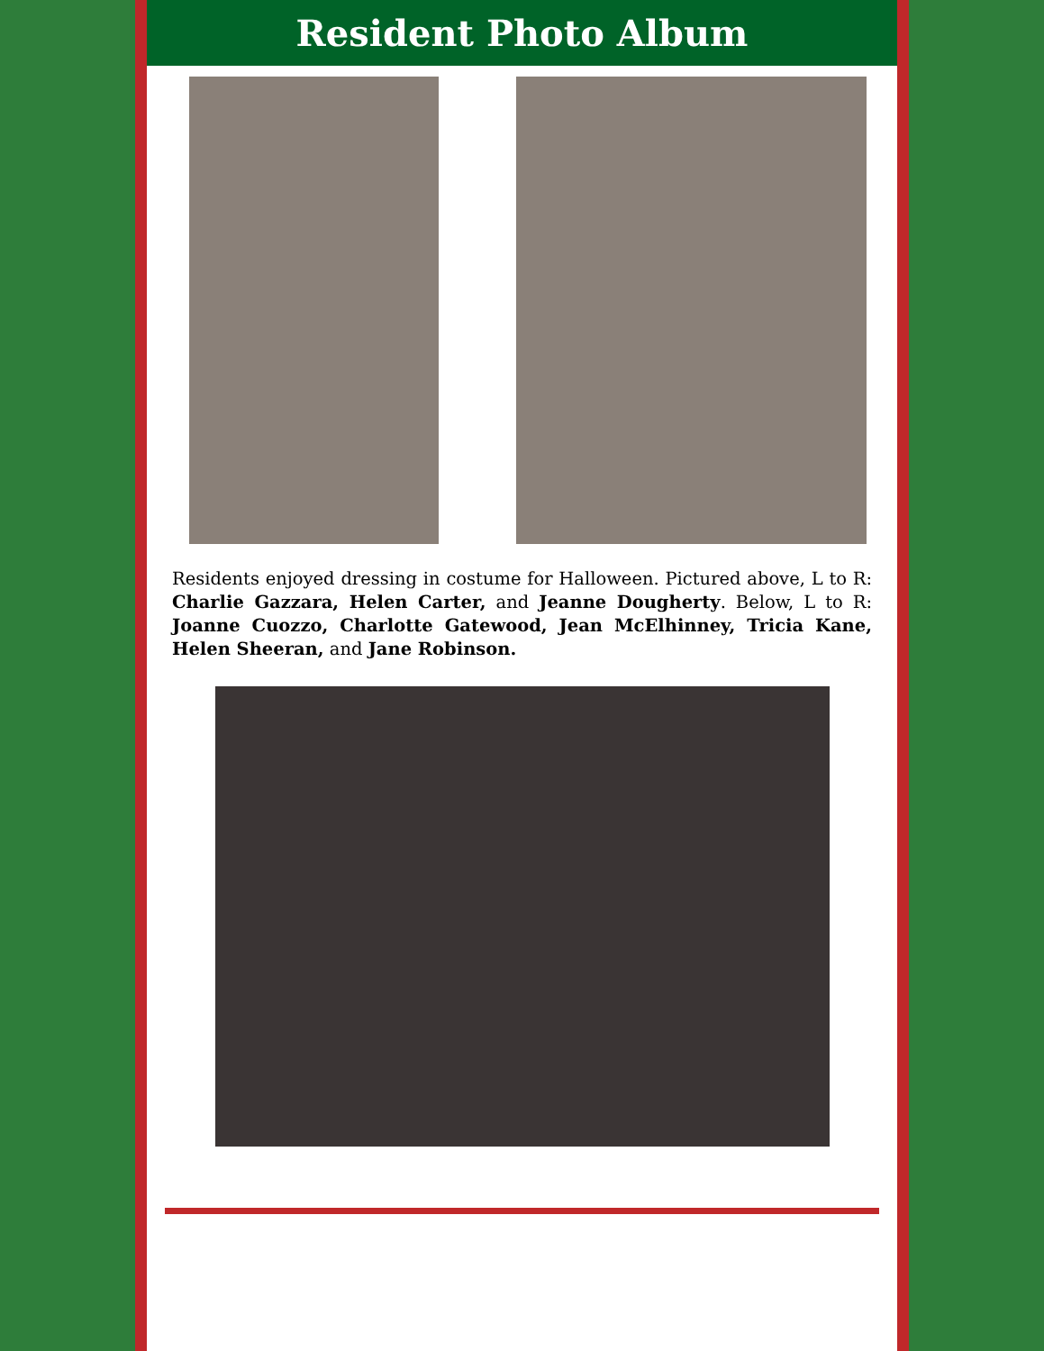Resident Photo Album
Residents enjoyed dressing in costume for Halloween. Pictured above, L to R: Charlie Gazzara, Helen Carter, and Jeanne Dougherty. Below, L to R: Joanne Cuozzo, Charlotte Gatewood, Jean McElhinney, Tricia Kane, Helen Sheeran, and Jane Robinson.